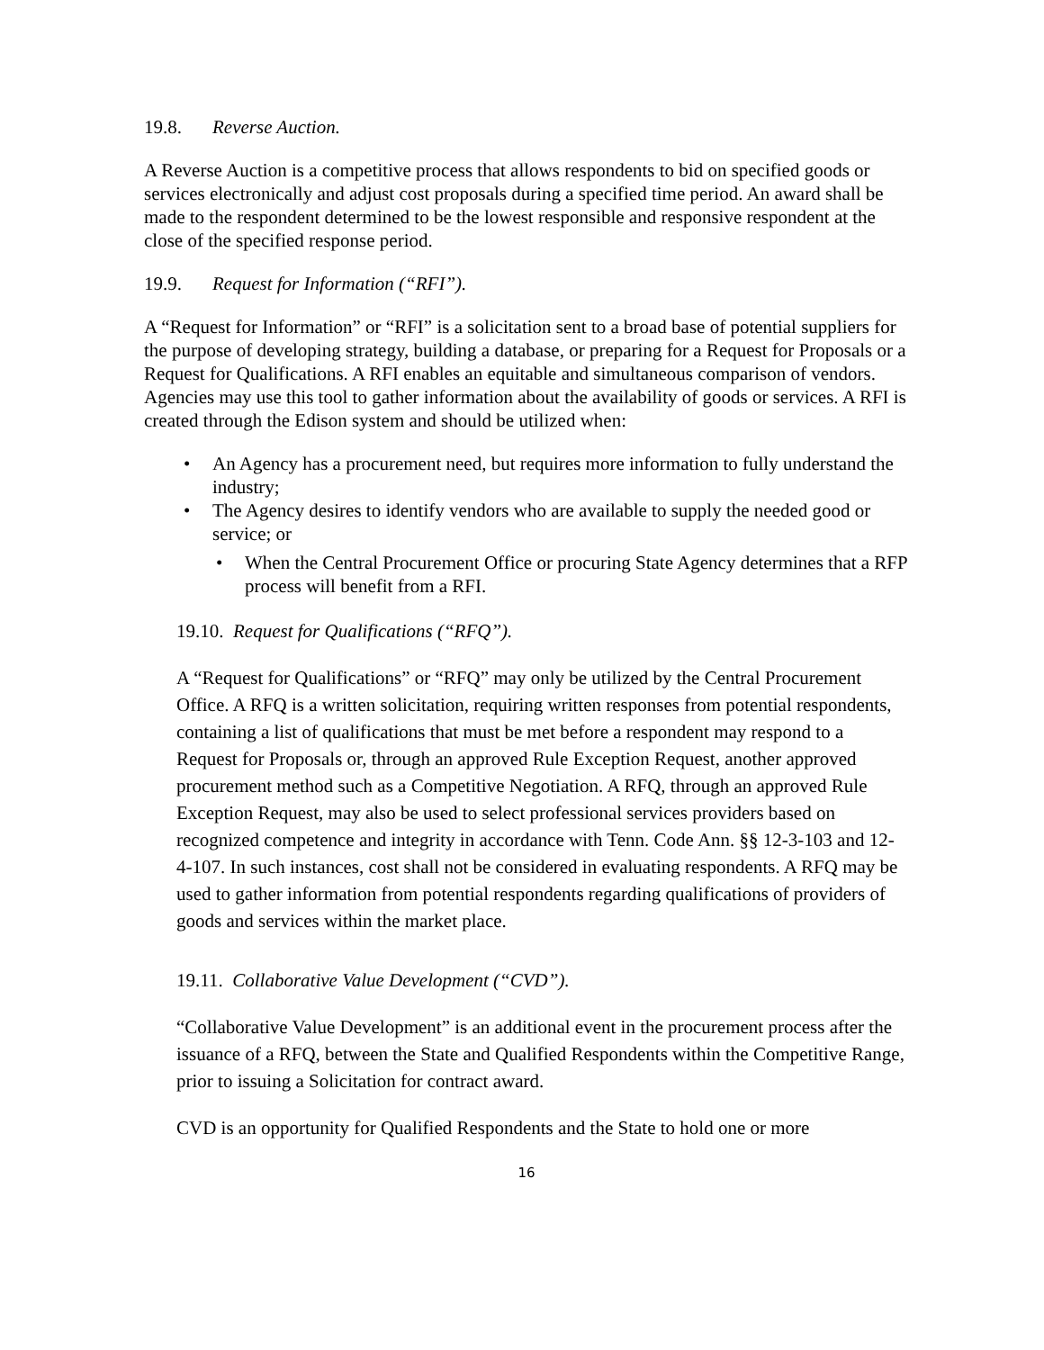19.8. Reverse Auction.
A Reverse Auction is a competitive process that allows respondents to bid on specified goods or services electronically and adjust cost proposals during a specified time period. An award shall be made to the respondent determined to be the lowest responsible and responsive respondent at the close of the specified response period.
19.9. Request for Information (“RFI”).
A “Request for Information” or “RFI” is a solicitation sent to a broad base of potential suppliers for the purpose of developing strategy, building a database, or preparing for a Request for Proposals or a Request for Qualifications. A RFI enables an equitable and simultaneous comparison of vendors. Agencies may use this tool to gather information about the availability of goods or services. A RFI is created through the Edison system and should be utilized when:
• An Agency has a procurement need, but requires more information to fully understand the industry;
• The Agency desires to identify vendors who are available to supply the needed good or service; or
• When the Central Procurement Office or procuring State Agency determines that a RFP process will benefit from a RFI.
19.10. Request for Qualifications (“RFQ”).
A “Request for Qualifications” or “RFQ” may only be utilized by the Central Procurement Office. A RFQ is a written solicitation, requiring written responses from potential respondents, containing a list of qualifications that must be met before a respondent may respond to a Request for Proposals or, through an approved Rule Exception Request, another approved procurement method such as a Competitive Negotiation. A RFQ, through an approved Rule Exception Request, may also be used to select professional services providers based on recognized competence and integrity in accordance with Tenn. Code Ann. §§ 12-3-103 and 12-4-107. In such instances, cost shall not be considered in evaluating respondents. A RFQ may be used to gather information from potential respondents regarding qualifications of providers of goods and services within the market place.
19.11. Collaborative Value Development (“CVD”).
“Collaborative Value Development” is an additional event in the procurement process after the issuance of a RFQ, between the State and Qualified Respondents within the Competitive Range, prior to issuing a Solicitation for contract award.
CVD is an opportunity for Qualified Respondents and the State to hold one or more
16